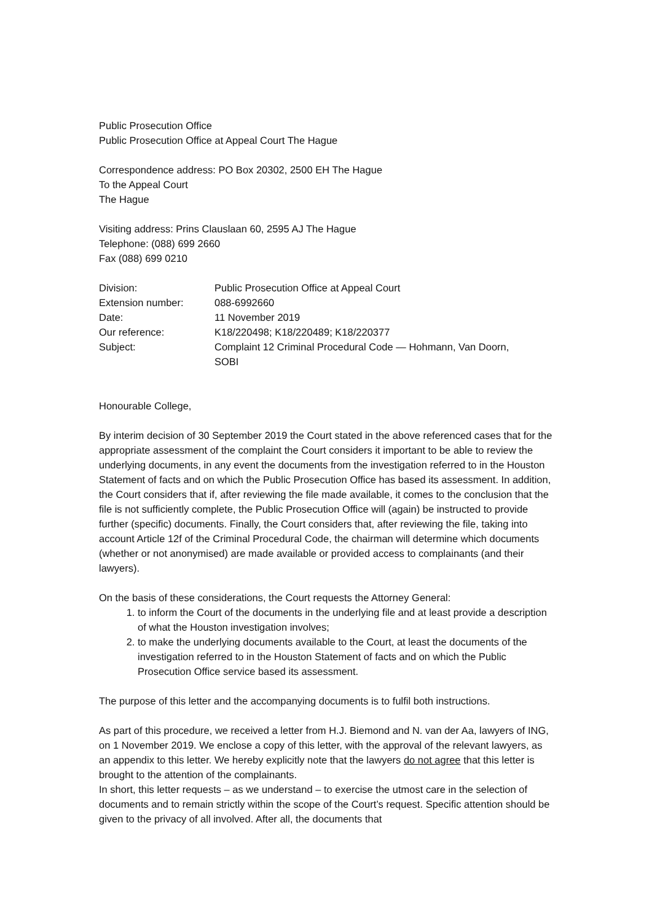Public Prosecution Office
Public Prosecution Office at Appeal Court The Hague
Correspondence address: PO Box 20302, 2500 EH The Hague
To the Appeal Court
The Hague
Visiting address: Prins Clauslaan 60, 2595 AJ The Hague
Telephone: (088) 699 2660
Fax (088) 699 0210
| Division: | Public Prosecution Office at Appeal Court |
| Extension number: | 088-6992660 |
| Date: | 11 November 2019 |
| Our reference: | K18/220498; K18/220489; K18/220377 |
| Subject: | Complaint 12 Criminal Procedural Code — Hohmann, Van Doorn, SOBI |
Honourable College,
By interim decision of 30 September 2019 the Court stated in the above referenced cases that for the appropriate assessment of the complaint the Court considers it important to be able to review the underlying documents, in any event the documents from the investigation referred to in the Houston Statement of facts and on which the Public Prosecution Office has based its assessment. In addition, the Court considers that if, after reviewing the file made available, it comes to the conclusion that the file is not sufficiently complete, the Public Prosecution Office will (again) be instructed to provide further (specific) documents. Finally, the Court considers that, after reviewing the file, taking into account Article 12f of the Criminal Procedural Code, the chairman will determine which documents (whether or not anonymised) are made available or provided access to complainants (and their lawyers).
On the basis of these considerations, the Court requests the Attorney General:
1. to inform the Court of the documents in the underlying file and at least provide a description of what the Houston investigation involves;
2. to make the underlying documents available to the Court, at least the documents of the investigation referred to in the Houston Statement of facts and on which the Public Prosecution Office service based its assessment.
The purpose of this letter and the accompanying documents is to fulfil both instructions.
As part of this procedure, we received a letter from H.J. Biemond and N. van der Aa, lawyers of ING, on 1 November 2019. We enclose a copy of this letter, with the approval of the relevant lawyers, as an appendix to this letter. We hereby explicitly note that the lawyers do not agree that this letter is brought to the attention of the complainants.
In short, this letter requests – as we understand – to exercise the utmost care in the selection of documents and to remain strictly within the scope of the Court’s request. Specific attention should be given to the privacy of all involved. After all, the documents that